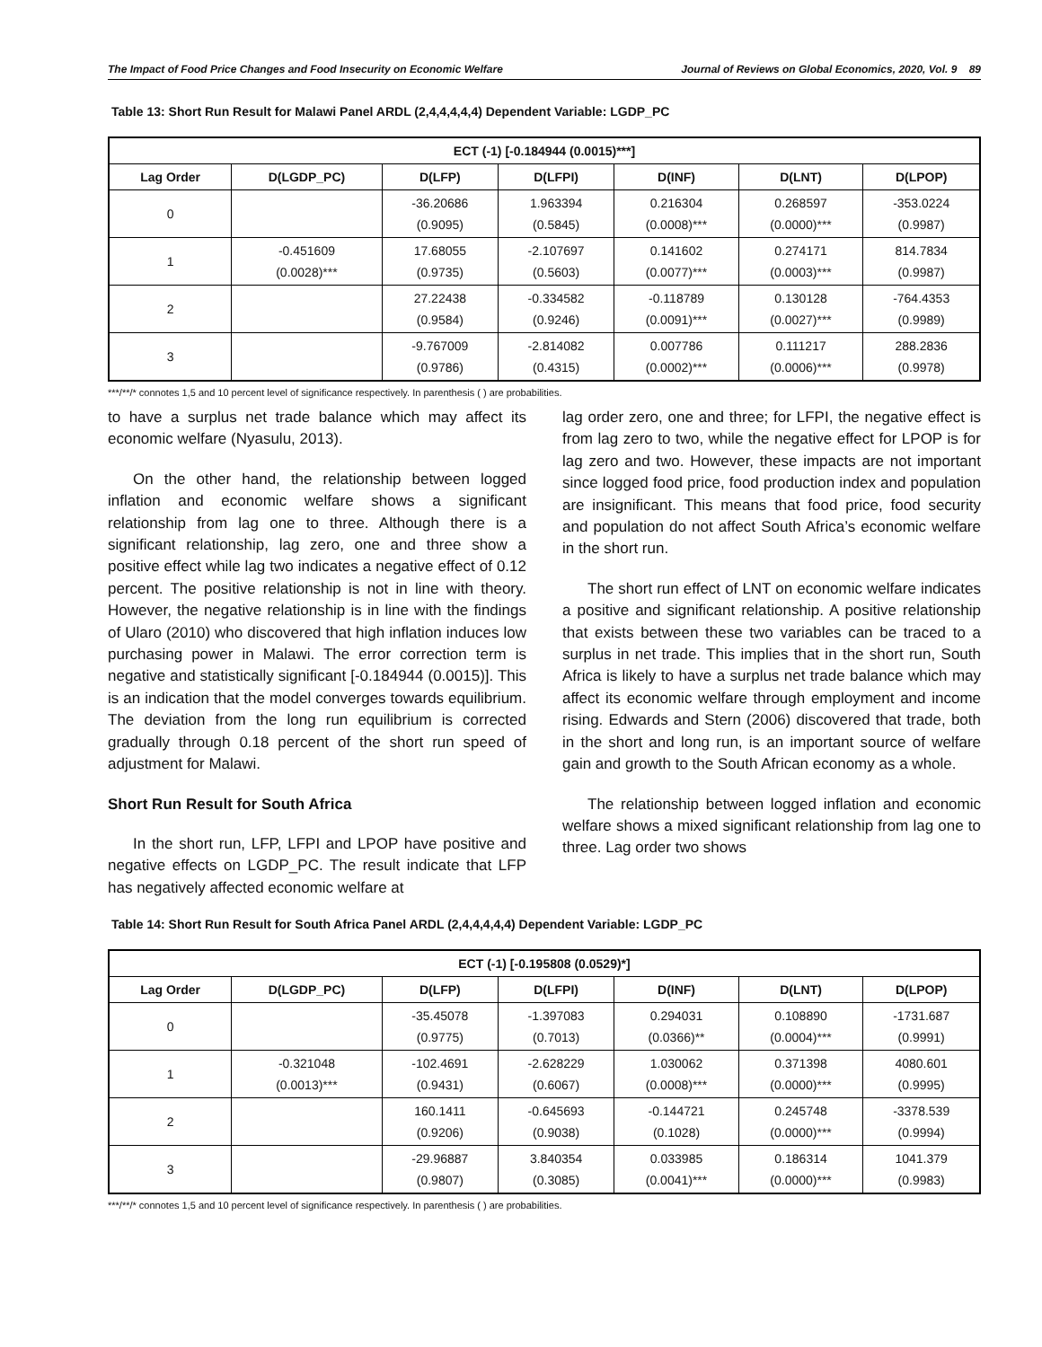The Impact of Food Price Changes and Food Insecurity on Economic Welfare Journal of Reviews on Global Economics, 2020, Vol. 9 89
Table 13: Short Run Result for Malawi Panel ARDL (2,4,4,4,4,4) Dependent Variable: LGDP_PC
| ECT (-1) [-0.184944 (0.0015)***] | | | | | | |
| --- | --- | --- | --- | --- | --- | --- |
| Lag Order | D(LGDP_PC) | D(LFP) | D(LFPI) | D(INF) | D(LNT) | D(LPOP) |
| 0 | | -36.20686 (0.9095) | 1.963394 (0.5845) | 0.216304 (0.0008)*** | 0.268597 (0.0000)*** | -353.0224 (0.9987) |
| 1 | -0.451609 (0.0028)*** | 17.68055 (0.9735) | -2.107697 (0.5603) | 0.141602 (0.0077)*** | 0.274171 (0.0003)*** | 814.7834 (0.9987) |
| 2 | | 27.22438 (0.9584) | -0.334582 (0.9246) | -0.118789 (0.0091)*** | 0.130128 (0.0027)*** | -764.4353 (0.9989) |
| 3 | | -9.767009 (0.9786) | -2.814082 (0.4315) | 0.007786 (0.0002)*** | 0.111217 (0.0006)*** | 288.2836 (0.9978) |
***/**/* connotes 1,5 and 10 percent level of significance respectively. In parenthesis ( ) are probabilities.
to have a surplus net trade balance which may affect its economic welfare (Nyasulu, 2013).
On the other hand, the relationship between logged inflation and economic welfare shows a significant relationship from lag one to three. Although there is a significant relationship, lag zero, one and three show a positive effect while lag two indicates a negative effect of 0.12 percent. The positive relationship is not in line with theory. However, the negative relationship is in line with the findings of Ularo (2010) who discovered that high inflation induces low purchasing power in Malawi. The error correction term is negative and statistically significant [-0.184944 (0.0015)]. This is an indication that the model converges towards equilibrium. The deviation from the long run equilibrium is corrected gradually through 0.18 percent of the short run speed of adjustment for Malawi.
Short Run Result for South Africa
In the short run, LFP, LFPI and LPOP have positive and negative effects on LGDP_PC. The result indicate that LFP has negatively affected economic welfare at
lag order zero, one and three; for LFPI, the negative effect is from lag zero to two, while the negative effect for LPOP is for lag zero and two. However, these impacts are not important since logged food price, food production index and population are insignificant. This means that food price, food security and population do not affect South Africa’s economic welfare in the short run.
The short run effect of LNT on economic welfare indicates a positive and significant relationship. A positive relationship that exists between these two variables can be traced to a surplus in net trade. This implies that in the short run, South Africa is likely to have a surplus net trade balance which may affect its economic welfare through employment and income rising. Edwards and Stern (2006) discovered that trade, both in the short and long run, is an important source of welfare gain and growth to the South African economy as a whole.
The relationship between logged inflation and economic welfare shows a mixed significant relationship from lag one to three. Lag order two shows
Table 14: Short Run Result for South Africa Panel ARDL (2,4,4,4,4,4) Dependent Variable: LGDP_PC
| ECT (-1) [-0.195808 (0.0529)*] | | | | | | |
| --- | --- | --- | --- | --- | --- | --- |
| Lag Order | D(LGDP_PC) | D(LFP) | D(LFPI) | D(INF) | D(LNT) | D(LPOP) |
| 0 | | -35.45078 (0.9775) | -1.397083 (0.7013) | 0.294031 (0.0366)** | 0.108890 (0.0004)*** | -1731.687 (0.9991) |
| 1 | -0.321048 (0.0013)*** | -102.4691 (0.9431) | -2.628229 (0.6067) | 1.030062 (0.0008)*** | 0.371398 (0.0000)*** | 4080.601 (0.9995) |
| 2 | | 160.1411 (0.9206) | -0.645693 (0.9038) | -0.144721 (0.1028) | 0.245748 (0.0000)*** | -3378.539 (0.9994) |
| 3 | | -29.96887 (0.9807) | 3.840354 (0.3085) | 0.033985 (0.0041)*** | 0.186314 (0.0000)*** | 1041.379 (0.9983) |
***/**/* connotes 1,5 and 10 percent level of significance respectively. In parenthesis ( ) are probabilities.